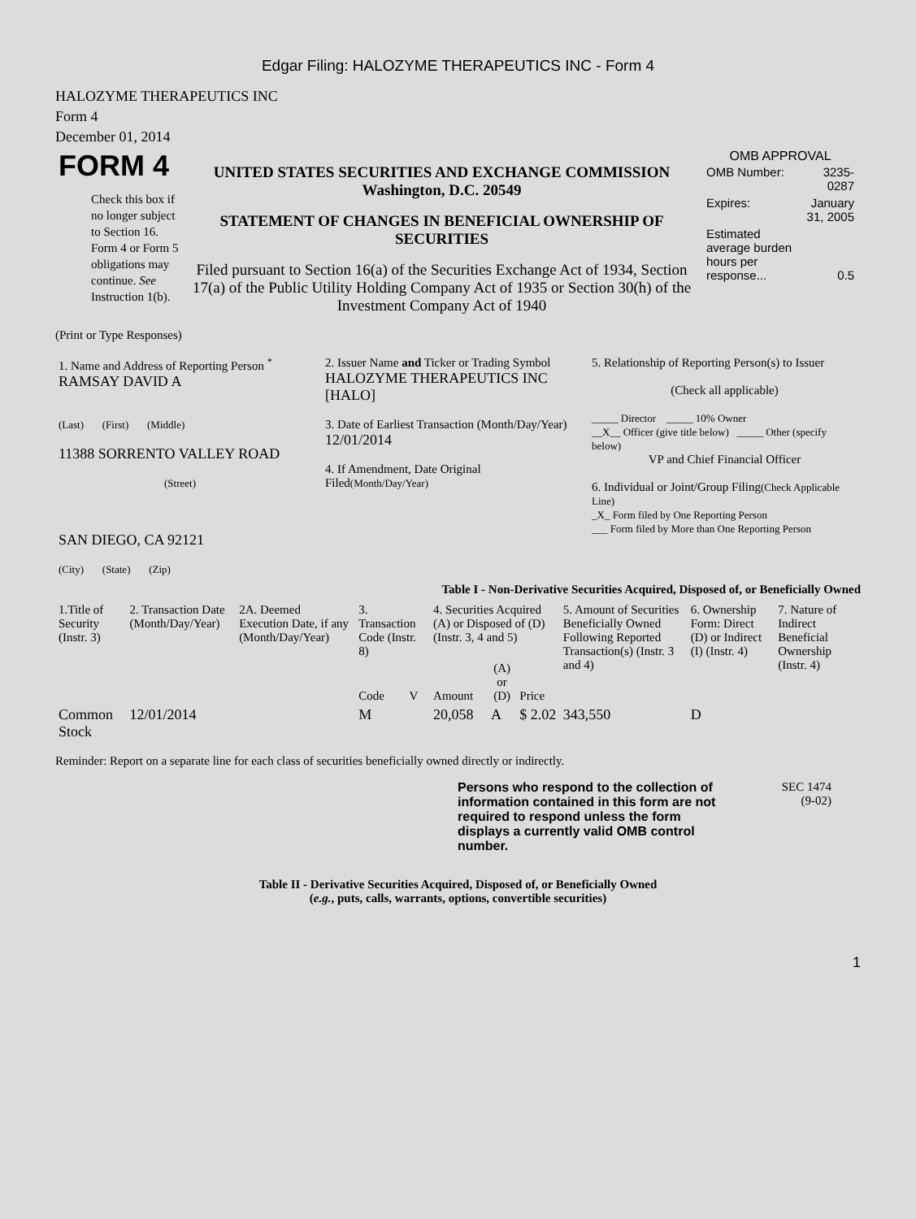Edgar Filing: HALOZYME THERAPEUTICS INC - Form 4
HALOZYME THERAPEUTICS INC
Form 4
December 01, 2014
| FORM 4 Check this box if no longer subject to Section 16. Form 4 or Form 5 obligations may continue. See Instruction 1(b). | UNITED STATES SECURITIES AND EXCHANGE COMMISSION Washington, D.C. 20549 STATEMENT OF CHANGES IN BENEFICIAL OWNERSHIP OF SECURITIES Filed pursuant to Section 16(a) of the Securities Exchange Act of 1934, Section 17(a) of the Public Utility Holding Company Act of 1935 or Section 30(h) of the Investment Company Act of 1940 | OMB APPROVAL / OMB Number: / 3235-0287 / / Expires: / January 31, 2005 / / Estimated average burden hours per response... / 0.5 / |
(Print or Type Responses)
| 1. Name and Address of Reporting Person <sup>*</sup> RAMSAY DAVID A (Last) (First) (Middle) 11388 SORRENTO VALLEY ROAD (Street) SAN DIEGO, CA 92121 (City) (State) (Zip) | 2. Issuer Name and Ticker or Trading Symbol HALOZYME THERAPEUTICS INC [HALO] 3. Date of Earliest Transaction (Month/Day/Year) 12/01/2014 4. If Amendment, Date Original Filed (Month/Day/Year) | 5. Relationship of Reporting Person(s) to Issuer (Check all applicable) _____ Director _____ 10% Owner __X__ Officer (give title below) _____ Other (specify below) VP and Chief Financial Officer 6. Individual or Joint/Group Filing (Check Applicable Line) _X_ Form filed by One Reporting Person ___ Form filed by More than One Reporting Person |
Table I - Non-Derivative Securities Acquired, Disposed of, or Beneficially Owned
| 1.Title of Security (Instr. 3) | 2. Transaction Date (Month/Day/Year) | 2A. Deemed Execution Date, if any (Month/Day/Year) | 3. Transaction Code (Instr. 8) | | 4. Securities Acquired (A) or Disposed of (D) (Instr. 3, 4 and 5) | | | 5. Amount of Securities Beneficially Owned Following Reported Transaction(s) (Instr. 3 and 4) | 6. Ownership Form: Direct (D) or Indirect (I) (Instr. 4) | 7. Nature of Indirect Beneficial Ownership (Instr. 4) |
| --- | --- | --- | --- | --- | --- | --- | --- | --- | --- | --- |
| | | | Code | V | Amount | (A) or (D) | Price | | | |
| Common Stock | 12/01/2014 | | M | | 20,058 | A | $ 2.02 | 343,550 | D | |
Reminder: Report on a separate line for each class of securities beneficially owned directly or indirectly.
Persons who respond to the collection of information contained in this form are not required to respond unless the form displays a currently valid OMB control number.
SEC 1474
(9-02)
Table II - Derivative Securities Acquired, Disposed of, or Beneficially Owned
(e.g., puts, calls, warrants, options, convertible securities)
1